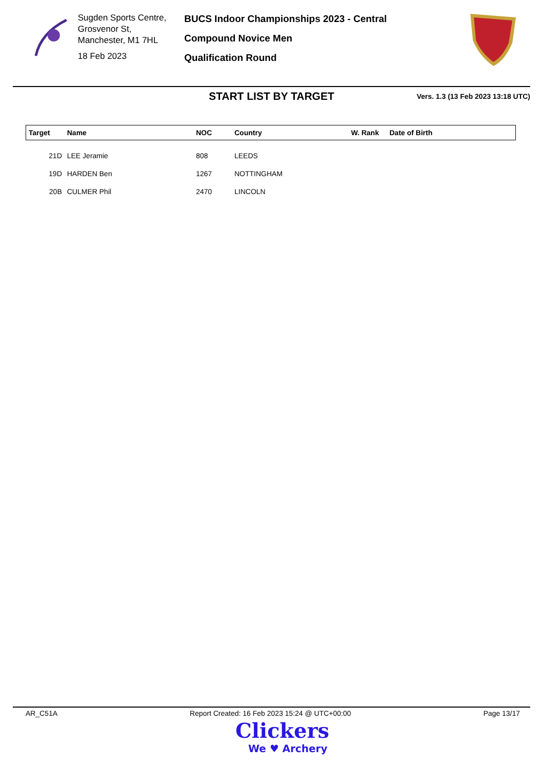Sugden Sports Centre,
Grosvenor St,
Manchester, M1 7HL
18 Feb 2023
BUCS Indoor Championships 2023 - Central
Compound Novice Men
Qualification Round
START LIST BY TARGET
Vers. 1.3 (13 Feb 2023 13:18 UTC)
| Target | Name | NOC | Country | W. Rank | Date of Birth |
| --- | --- | --- | --- | --- | --- |
| 21D | LEE Jeramie | 808 | LEEDS | | |
| 19D | HARDEN Ben | 1267 | NOTTINGHAM | | |
| 20B | CULMER Phil | 2470 | LINCOLN | | |
AR_C51A Report Created: 16 Feb 2023 15:24 @ UTC+00:00 Page 13/17
Clickers
We ♥ Archery